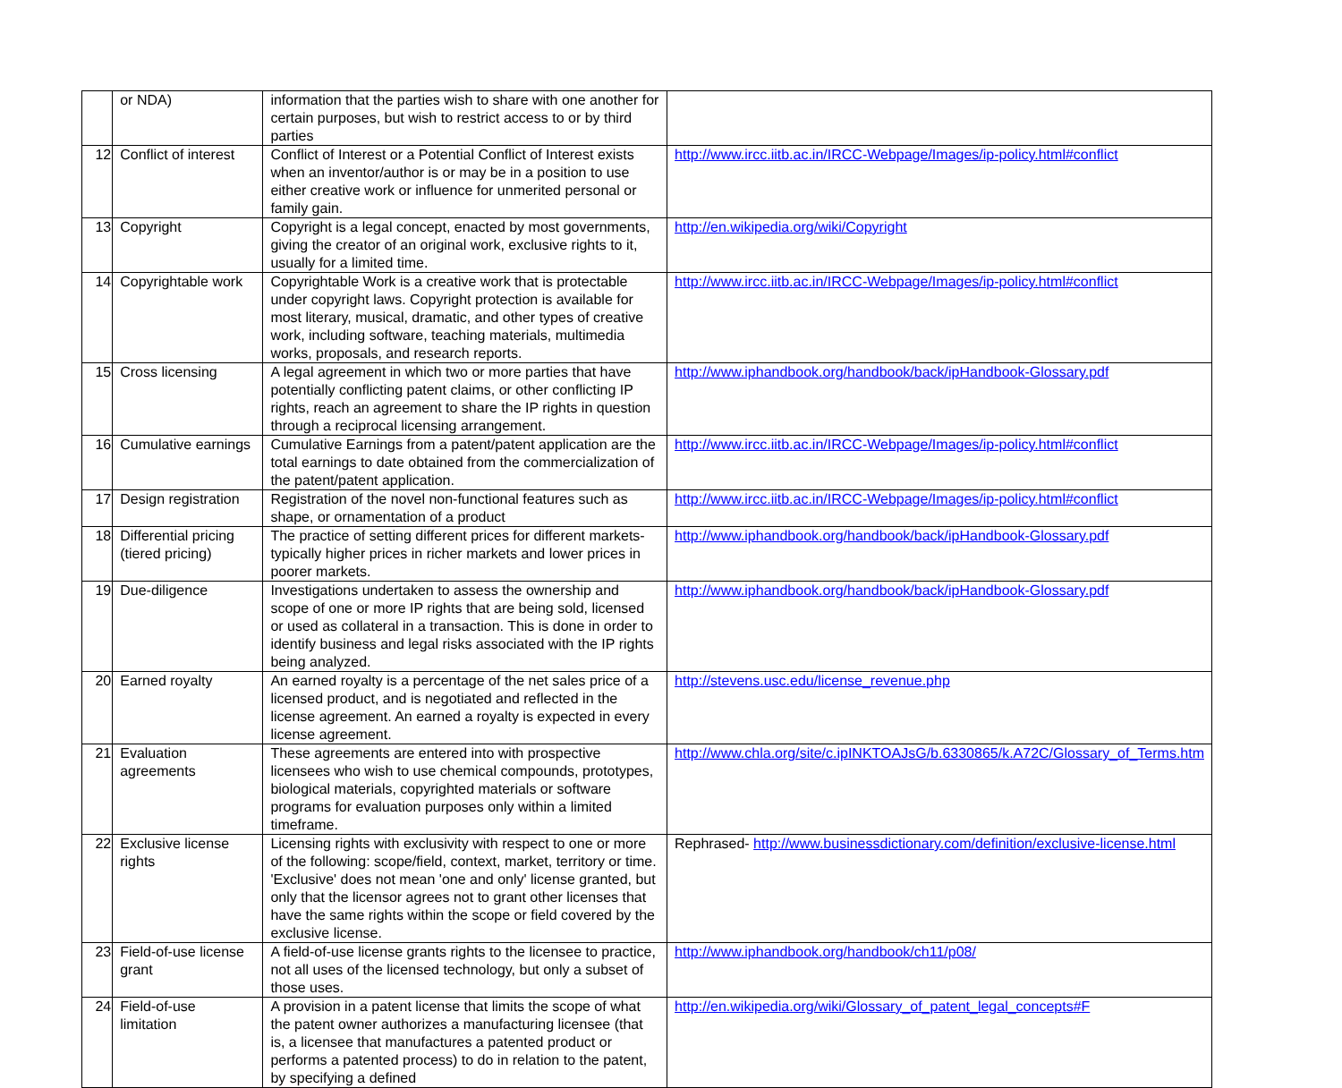| | or NDA) | information that the parties wish to share with one another for certain purposes, but wish to restrict access to or by third parties | |
| 12 | Conflict of interest | Conflict of Interest or a Potential Conflict of Interest exists when an inventor/author is or may be in a position to use either creative work or influence for unmerited personal or family gain. | http://www.ircc.iitb.ac.in/IRCC-Webpage/Images/ip-policy.html#conflict |
| 13 | Copyright | Copyright is a legal concept, enacted by most governments, giving the creator of an original work, exclusive rights to it, usually for a limited time. | http://en.wikipedia.org/wiki/Copyright |
| 14 | Copyrightable work | Copyrightable Work is a creative work that is protectable under copyright laws. Copyright protection is available for most literary, musical, dramatic, and other types of creative work, including software, teaching materials, multimedia works, proposals, and research reports. | http://www.ircc.iitb.ac.in/IRCC-Webpage/Images/ip-policy.html#conflict |
| 15 | Cross licensing | A legal agreement in which two or more parties that have potentially conflicting patent claims, or other conflicting IP rights, reach an agreement to share the IP rights in question through a reciprocal licensing arrangement. | http://www.iphandbook.org/handbook/back/ipHandbook-Glossary.pdf |
| 16 | Cumulative earnings | Cumulative Earnings from a patent/patent application are the total earnings to date obtained from the commercialization of the patent/patent application. | http://www.ircc.iitb.ac.in/IRCC-Webpage/Images/ip-policy.html#conflict |
| 17 | Design registration | Registration of the novel non-functional features such as shape, or ornamentation of a product | http://www.ircc.iitb.ac.in/IRCC-Webpage/Images/ip-policy.html#conflict |
| 18 | Differential pricing (tiered pricing) | The practice of setting different prices for different markets- typically higher prices in richer markets and lower prices in poorer markets. | http://www.iphandbook.org/handbook/back/ipHandbook-Glossary.pdf |
| 19 | Due-diligence | Investigations undertaken to assess the ownership and scope of one or more IP rights that are being sold, licensed or used as collateral in a transaction. This is done in order to identify business and legal risks associated with the IP rights being analyzed. | http://www.iphandbook.org/handbook/back/ipHandbook-Glossary.pdf |
| 20 | Earned royalty | An earned royalty is a percentage of the net sales price of a licensed product, and is negotiated and reflected in the license agreement. An earned a royalty is expected in every license agreement. | http://stevens.usc.edu/license_revenue.php |
| 21 | Evaluation agreements | These agreements are entered into with prospective licensees who wish to use chemical compounds, prototypes, biological materials, copyrighted materials or software programs for evaluation purposes only within a limited timeframe. | http://www.chla.org/site/c.ipINKTOAJsG/b.6330865/k.A72C/Glossary_of_Terms.htm |
| 22 | Exclusive license rights | Licensing rights with exclusivity with respect to one or more of the following: scope/field, context, market, territory or time. 'Exclusive' does not mean 'one and only' license granted, but only that the licensor agrees not to grant other licenses that have the same rights within the scope or field covered by the exclusive license. | Rephrased- http://www.businessdictionary.com/definition/exclusive-license.html |
| 23 | Field-of-use license grant | A field-of-use license grants rights to the licensee to practice, not all uses of the licensed technology, but only a subset of those uses. | http://www.iphandbook.org/handbook/ch11/p08/ |
| 24 | Field-of-use limitation | A provision in a patent license that limits the scope of what the patent owner authorizes a manufacturing licensee (that is, a licensee that manufactures a patented product or performs a patented process) to do in relation to the patent, by specifying a defined | http://en.wikipedia.org/wiki/Glossary_of_patent_legal_concepts#F |